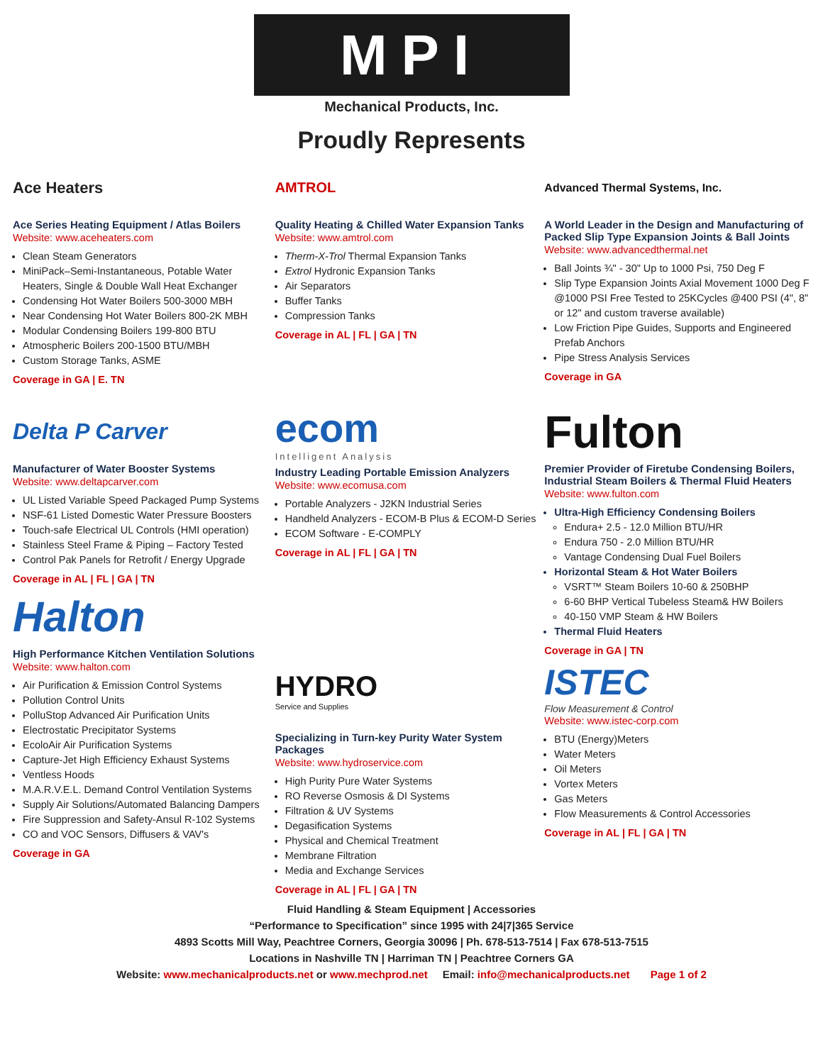MPI
Mechanical Products, Inc.
Proudly Represents
Ace Heaters
Ace Series Heating Equipment / Atlas Boilers
Website: www.aceheaters.com
Clean Steam Generators
MiniPack–Semi-Instantaneous, Potable Water Heaters, Single & Double Wall Heat Exchanger
Condensing Hot Water Boilers 500-3000 MBH
Near Condensing Hot Water Boilers 800-2K MBH
Modular Condensing Boilers 199-800 BTU
Atmospheric Boilers 200-1500 BTU/MBH
Custom Storage Tanks, ASME
Coverage in GA | E. TN
AMTROL
Quality Heating & Chilled Water Expansion Tanks
Website: www.amtrol.com
Therm-X-Trol Thermal Expansion Tanks
Extrol Hydronic Expansion Tanks
Air Separators
Buffer Tanks
Compression Tanks
Coverage in AL | FL | GA | TN
Advanced Thermal Systems, Inc.
A World Leader in the Design and Manufacturing of Packed Slip Type Expansion Joints & Ball Joints
Website: www.advancedthermal.net
Ball Joints ¾" - 30" Up to 1000 Psi, 750 Deg F
Slip Type Expansion Joints Axial Movement 1000 Deg F @1000 PSI Free Tested to 25KCycles @400 PSI (4", 8" or 12" and custom traverse available)
Low Friction Pipe Guides, Supports and Engineered Prefab Anchors
Pipe Stress Analysis Services
Coverage in GA
Delta P Carver
Manufacturer of Water Booster Systems
Website: www.deltapcarver.com
UL Listed Variable Speed Packaged Pump Systems
NSF-61 Listed Domestic Water Pressure Boosters
Touch-safe Electrical UL Controls (HMI operation)
Stainless Steel Frame & Piping – Factory Tested
Control Pak Panels for Retrofit / Energy Upgrade
Coverage in AL | FL | GA | TN
Halton
High Performance Kitchen Ventilation Solutions
Website: www.halton.com
Air Purification & Emission Control Systems
Pollution Control Units
PolluStop Advanced Air Purification Units
Electrostatic Precipitator Systems
EcoloAir Air Purification Systems
Capture-Jet High Efficiency Exhaust Systems
Ventless Hoods
M.A.R.V.E.L. Demand Control Ventilation Systems
Supply Air Solutions/Automated Balancing Dampers
Fire Suppression and Safety-Ansul R-102 Systems
CO and VOC Sensors, Diffusers & VAV's
Coverage in GA
ecom
Intelligent Analysis
Industry Leading Portable Emission Analyzers
Website: www.ecomusa.com
Portable Analyzers - J2KN Industrial Series
Handheld Analyzers - ECOM-B Plus & ECOM-D Series
ECOM Software - E-COMPLY
Coverage in AL | FL | GA | TN
HYDRO
Service and Supplies
Specializing in Turn-key Purity Water System Packages
Website: www.hydroservice.com
High Purity Pure Water Systems
RO Reverse Osmosis & DI Systems
Filtration & UV Systems
Degasification Systems
Physical and Chemical Treatment
Membrane Filtration
Media and Exchange Services
Coverage in AL | FL | GA | TN
Fulton
Premier Provider of Firetube Condensing Boilers, Industrial Steam Boilers & Thermal Fluid Heaters
Website: www.fulton.com
Ultra-High Efficiency Condensing Boilers
Endura+ 2.5 - 12.0 Million BTU/HR
Endura 750 - 2.0 Million BTU/HR
Vantage Condensing Dual Fuel Boilers
Horizontal Steam & Hot Water Boilers
VSRT™ Steam Boilers 10-60 & 250BHP
6-60 BHP Vertical Tubeless Steam& HW Boilers
40-150 VMP Steam & HW Boilers
Thermal Fluid Heaters
Coverage in GA | TN
ISTEC
Flow Measurement & Control
Website: www.istec-corp.com
BTU (Energy)Meters
Water Meters
Oil Meters
Vortex Meters
Gas Meters
Flow Measurements & Control Accessories
Coverage in AL | FL | GA | TN
Fluid Handling & Steam Equipment | Accessories
“Performance to Specification” since 1995 with 24|7|365 Service
4893 Scotts Mill Way, Peachtree Corners, Georgia 30096 | Ph. 678-513-7514 | Fax 678-513-7515
Locations in Nashville TN | Harriman TN | Peachtree Corners GA
Website: www.mechanicalproducts.net or www.mechprod.net Email: info@mechanicalproducts.net Page 1 of 2